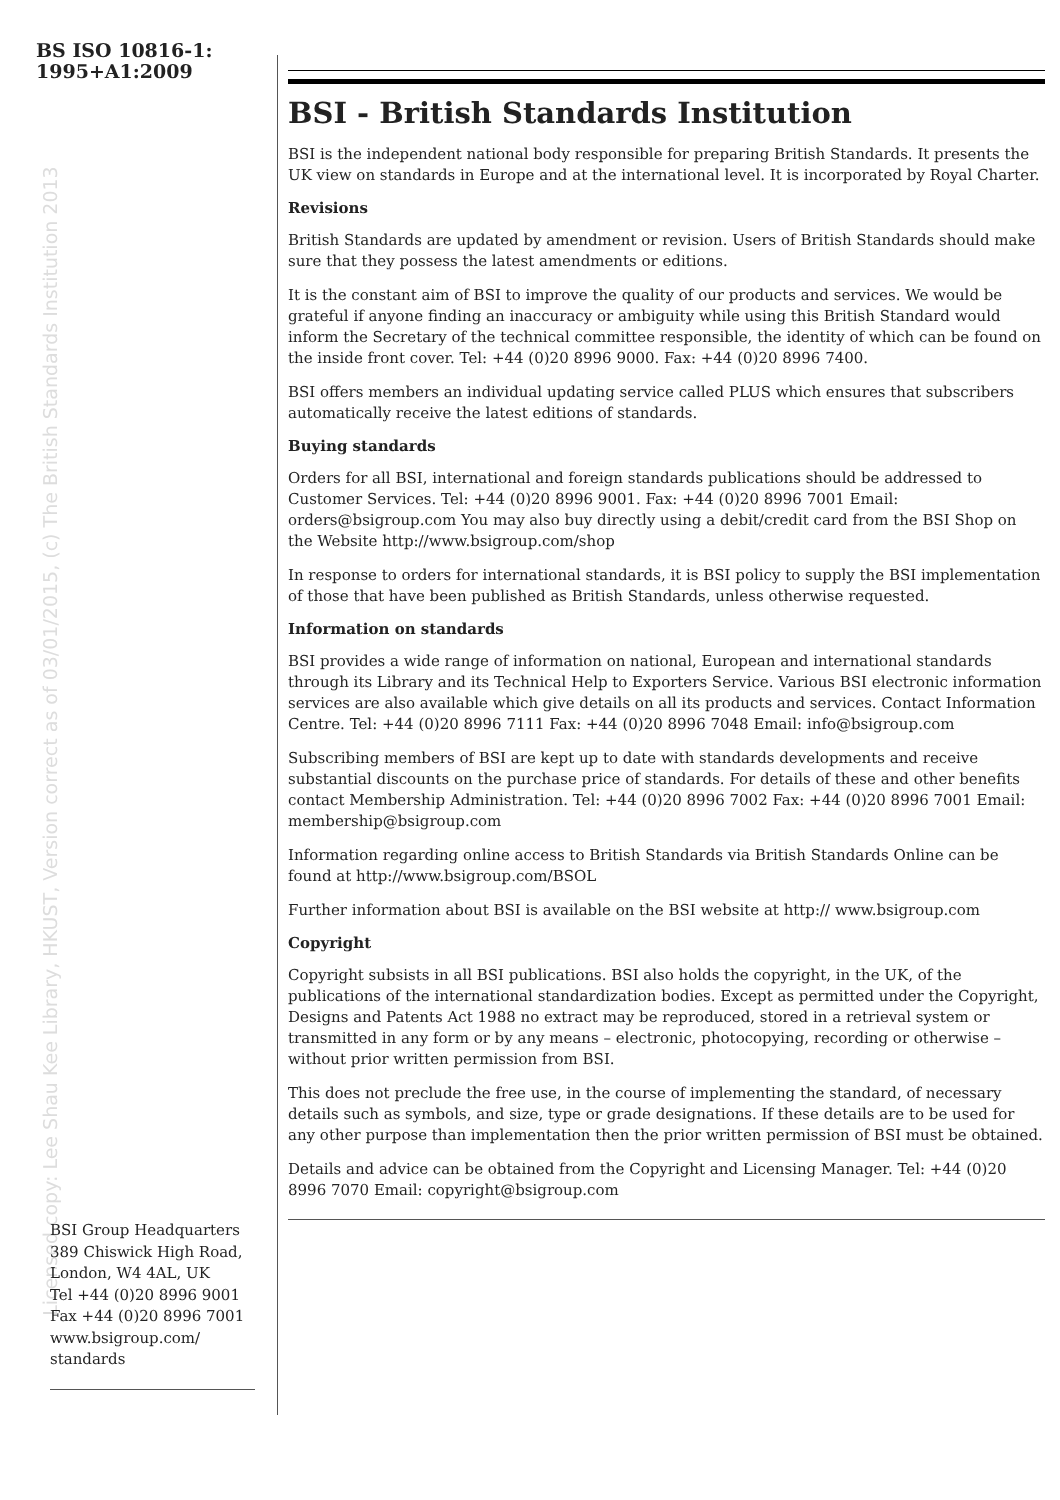Licensed copy: Lee Shau Kee Library, HKUST, Version correct as of 03/01/2015, (c) The British Standards Institution 2013
BS ISO 10816-1:
1995+A1:2009
BSI Group Headquarters 389 Chiswick High Road, London, W4 4AL, UK
Tel +44 (0)20 8996 9001
Fax +44 (0)20 8996 7001
www.bsigroup.com/ standards
BSI - British Standards Institution
BSI is the independent national body responsible for preparing British Standards. It presents the UK view on standards in Europe and at the international level. It is incorporated by Royal Charter.
Revisions
British Standards are updated by amendment or revision. Users of British Standards should make sure that they possess the latest amendments or editions.
It is the constant aim of BSI to improve the quality of our products and services. We would be grateful if anyone finding an inaccuracy or ambiguity while using this British Standard would inform the Secretary of the technical committee responsible, the identity of which can be found on the inside front cover. Tel: +44 (0)20 8996 9000. Fax: +44 (0)20 8996 7400.
BSI offers members an individual updating service called PLUS which ensures that subscribers automatically receive the latest editions of standards.
Buying standards
Orders for all BSI, international and foreign standards publications should be addressed to Customer Services. Tel: +44 (0)20 8996 9001. Fax: +44 (0)20 8996 7001 Email: orders@bsigroup.com You may also buy directly using a debit/credit card from the BSI Shop on the Website http://www.bsigroup.com/shop
In response to orders for international standards, it is BSI policy to supply the BSI implementation of those that have been published as British Standards, unless otherwise requested.
Information on standards
BSI provides a wide range of information on national, European and international standards through its Library and its Technical Help to Exporters Service. Various BSI electronic information services are also available which give details on all its products and services. Contact Information Centre. Tel: +44 (0)20 8996 7111 Fax: +44 (0)20 8996 7048 Email: info@bsigroup.com
Subscribing members of BSI are kept up to date with standards developments and receive substantial discounts on the purchase price of standards. For details of these and other benefits contact Membership Administration. Tel: +44 (0)20 8996 7002 Fax: +44 (0)20 8996 7001 Email: membership@bsigroup.com
Information regarding online access to British Standards via British Standards Online can be found at http://www.bsigroup.com/BSOL
Further information about BSI is available on the BSI website at http:// www.bsigroup.com
Copyright
Copyright subsists in all BSI publications. BSI also holds the copyright, in the UK, of the publications of the international standardization bodies. Except as permitted under the Copyright, Designs and Patents Act 1988 no extract may be reproduced, stored in a retrieval system or transmitted in any form or by any means – electronic, photocopying, recording or otherwise – without prior written permission from BSI.
This does not preclude the free use, in the course of implementing the standard, of necessary details such as symbols, and size, type or grade designations. If these details are to be used for any other purpose than implementation then the prior written permission of BSI must be obtained.
Details and advice can be obtained from the Copyright and Licensing Manager. Tel: +44 (0)20 8996 7070 Email: copyright@bsigroup.com